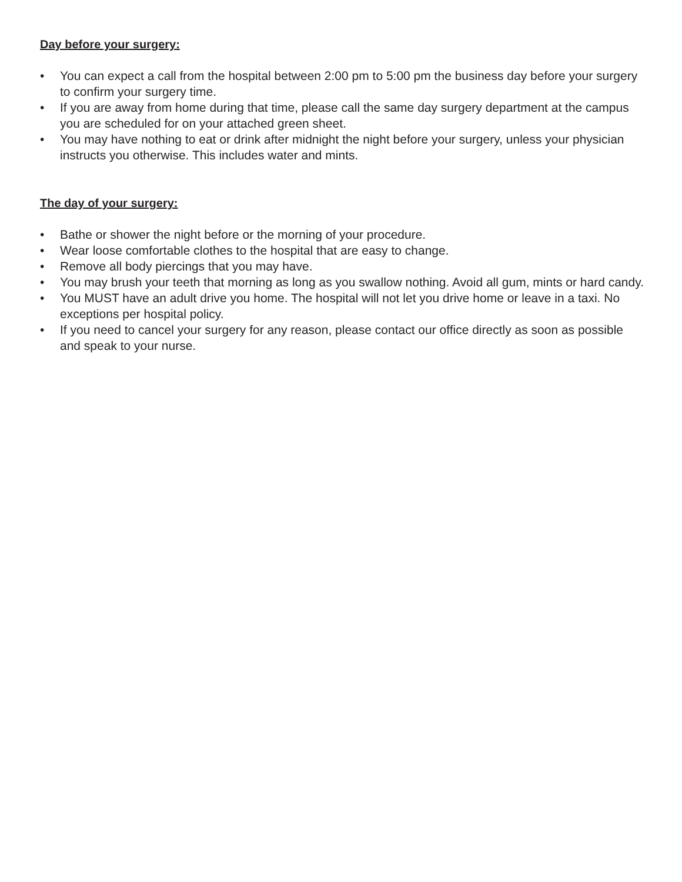Day before your surgery:
• You can expect a call from the hospital between 2:00 pm to 5:00 pm the business day before your surgery to confirm your surgery time.
• If you are away from home during that time, please call the same day surgery department at the campus you are scheduled for on your attached green sheet.
• You may have nothing to eat or drink after midnight the night before your surgery, unless your physician instructs you otherwise. This includes water and mints.
The day of your surgery:
• Bathe or shower the night before or the morning of your procedure.
• Wear loose comfortable clothes to the hospital that are easy to change.
• Remove all body piercings that you may have.
• You may brush your teeth that morning as long as you swallow nothing. Avoid all gum, mints or hard candy.
• You MUST have an adult drive you home. The hospital will not let you drive home or leave in a taxi. No exceptions per hospital policy.
• If you need to cancel your surgery for any reason, please contact our office directly as soon as possible and speak to your nurse.